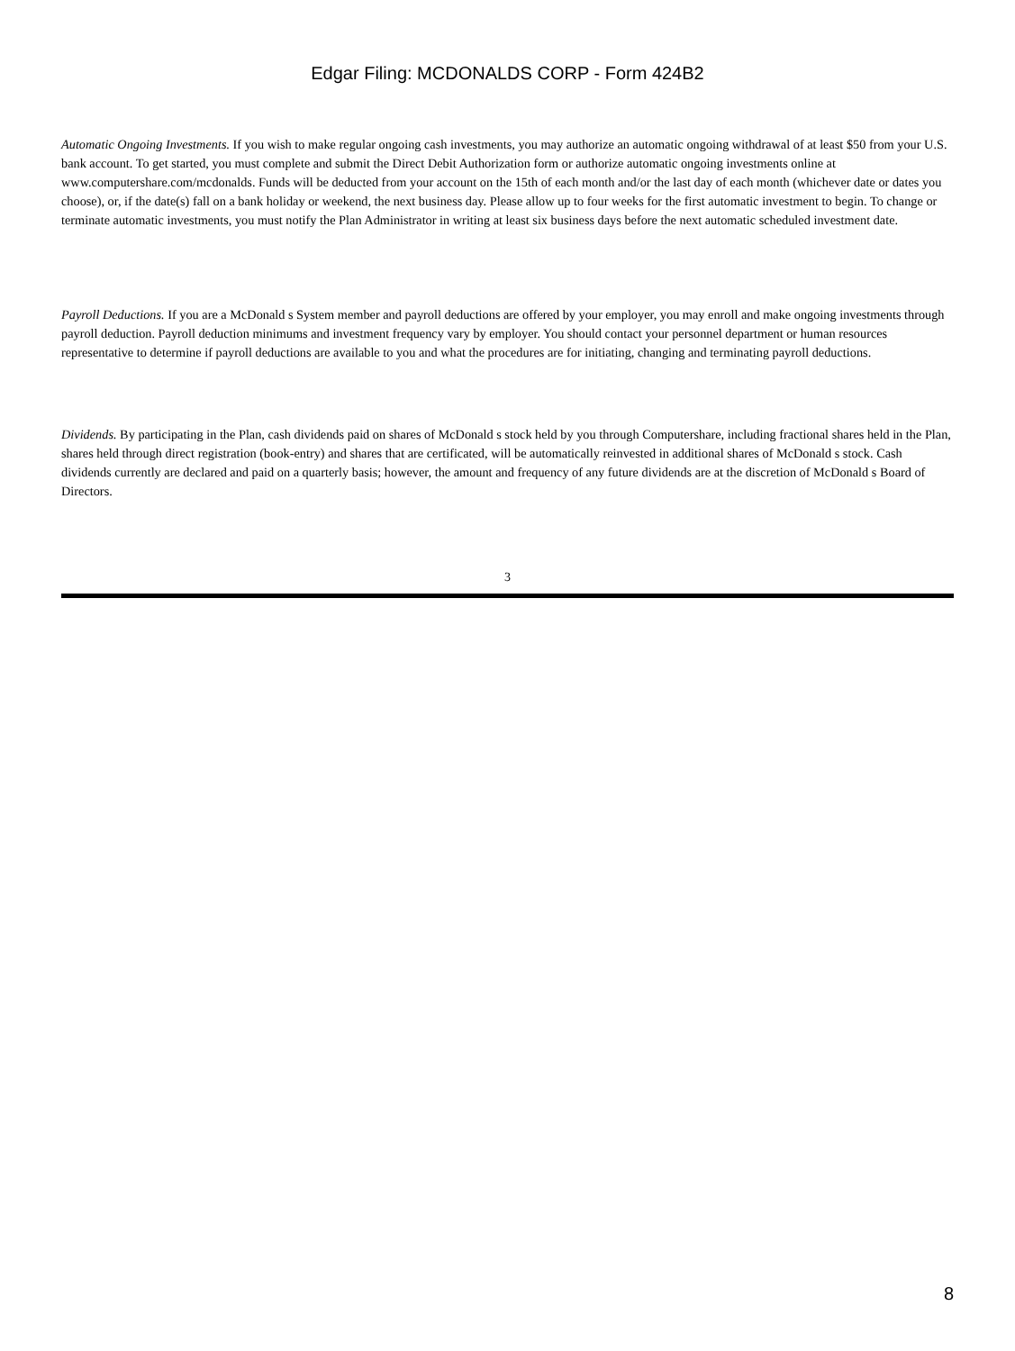Edgar Filing: MCDONALDS CORP - Form 424B2
Automatic Ongoing Investments. If you wish to make regular ongoing cash investments, you may authorize an automatic ongoing withdrawal of at least $50 from your U.S. bank account. To get started, you must complete and submit the Direct Debit Authorization form or authorize automatic ongoing investments online at www.computershare.com/mcdonalds. Funds will be deducted from your account on the 15th of each month and/or the last day of each month (whichever date or dates you choose), or, if the date(s) fall on a bank holiday or weekend, the next business day. Please allow up to four weeks for the first automatic investment to begin. To change or terminate automatic investments, you must notify the Plan Administrator in writing at least six business days before the next automatic scheduled investment date.
Payroll Deductions. If you are a McDonald s System member and payroll deductions are offered by your employer, you may enroll and make ongoing investments through payroll deduction. Payroll deduction minimums and investment frequency vary by employer. You should contact your personnel department or human resources representative to determine if payroll deductions are available to you and what the procedures are for initiating, changing and terminating payroll deductions.
Dividends. By participating in the Plan, cash dividends paid on shares of McDonald s stock held by you through Computershare, including fractional shares held in the Plan, shares held through direct registration (book-entry) and shares that are certificated, will be automatically reinvested in additional shares of McDonald s stock. Cash dividends currently are declared and paid on a quarterly basis; however, the amount and frequency of any future dividends are at the discretion of McDonald s Board of Directors.
3
8